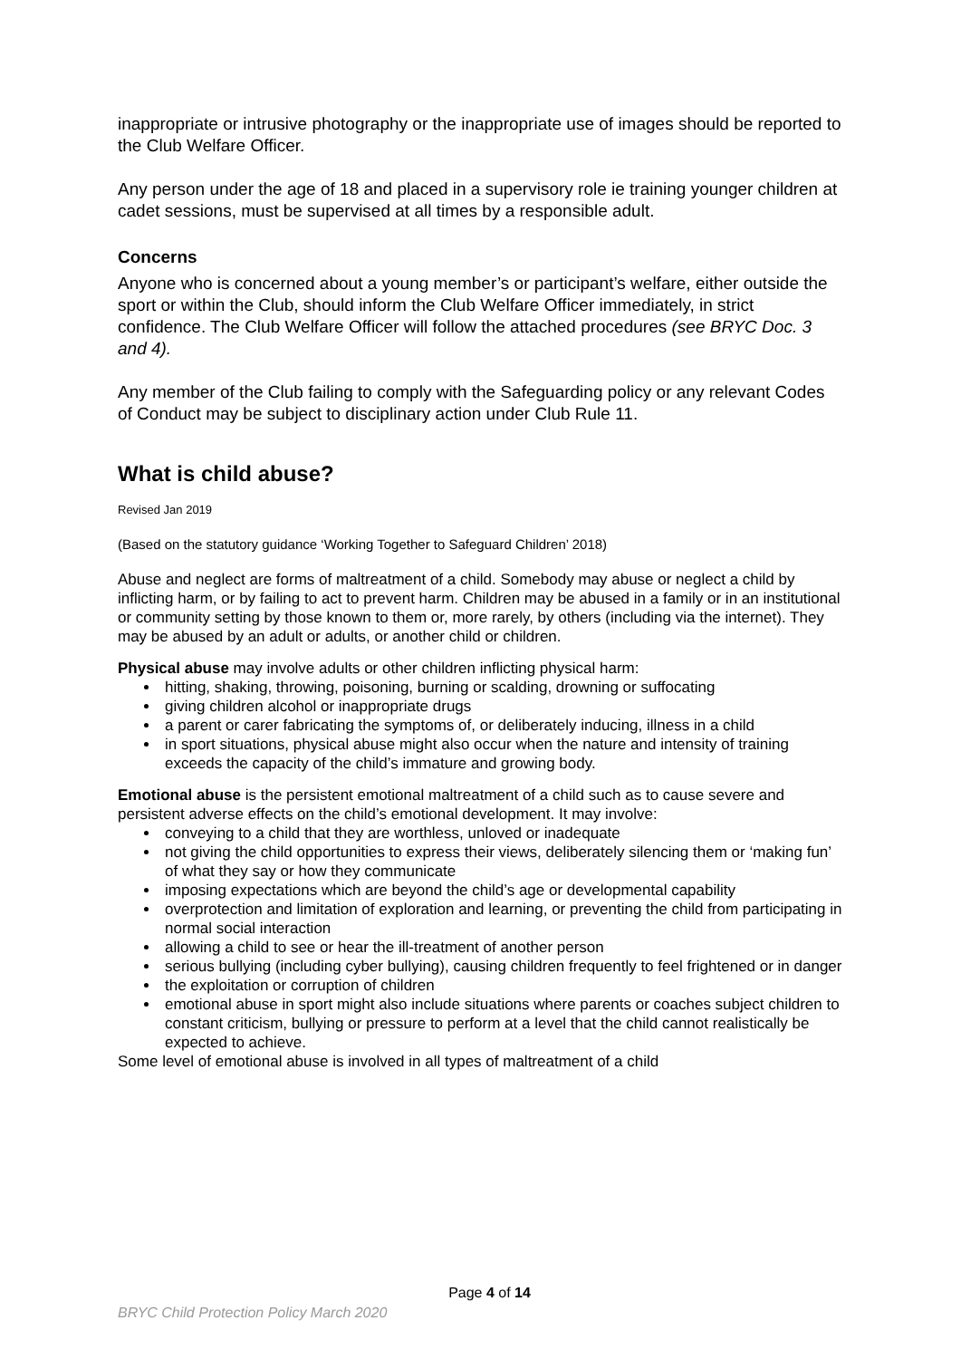inappropriate or intrusive photography or the inappropriate use of images should be reported to the Club Welfare Officer.
Any person under the age of 18 and placed in a supervisory role ie training younger children at cadet sessions, must be supervised at all times by a responsible adult.
Concerns
Anyone who is concerned about a young member’s or participant’s welfare, either outside the sport or within the Club, should inform the Club Welfare Officer immediately, in strict confidence. The Club Welfare Officer will follow the attached procedures (see BRYC Doc. 3 and 4).
Any member of the Club failing to comply with the Safeguarding policy or any relevant Codes of Conduct may be subject to disciplinary action under Club Rule 11.
What is child abuse?
Revised Jan 2019
(Based on the statutory guidance ‘Working Together to Safeguard Children’ 2018)
Abuse and neglect are forms of maltreatment of a child. Somebody may abuse or neglect a child by inflicting harm, or by failing to act to prevent harm. Children may be abused in a family or in an institutional or community setting by those known to them or, more rarely, by others (including via the internet). They may be abused by an adult or adults, or another child or children.
Physical abuse may involve adults or other children inflicting physical harm:
hitting, shaking, throwing, poisoning, burning or scalding, drowning or suffocating
giving children alcohol or inappropriate drugs
a parent or carer fabricating the symptoms of, or deliberately inducing, illness in a child
in sport situations, physical abuse might also occur when the nature and intensity of training exceeds the capacity of the child’s immature and growing body.
Emotional abuse is the persistent emotional maltreatment of a child such as to cause severe and persistent adverse effects on the child’s emotional development. It may involve:
conveying to a child that they are worthless, unloved or inadequate
not giving the child opportunities to express their views, deliberately silencing them or ‘making fun’ of what they say or how they communicate
imposing expectations which are beyond the child’s age or developmental capability
overprotection and limitation of exploration and learning, or preventing the child from participating in normal social interaction
allowing a child to see or hear the ill-treatment of another person
serious bullying (including cyber bullying), causing children frequently to feel frightened or in danger
the exploitation or corruption of children
emotional abuse in sport might also include situations where parents or coaches subject children to constant criticism, bullying or pressure to perform at a level that the child cannot realistically be expected to achieve.
Some level of emotional abuse is involved in all types of maltreatment of a child
Page 4 of 14
BRYC Child Protection Policy March 2020